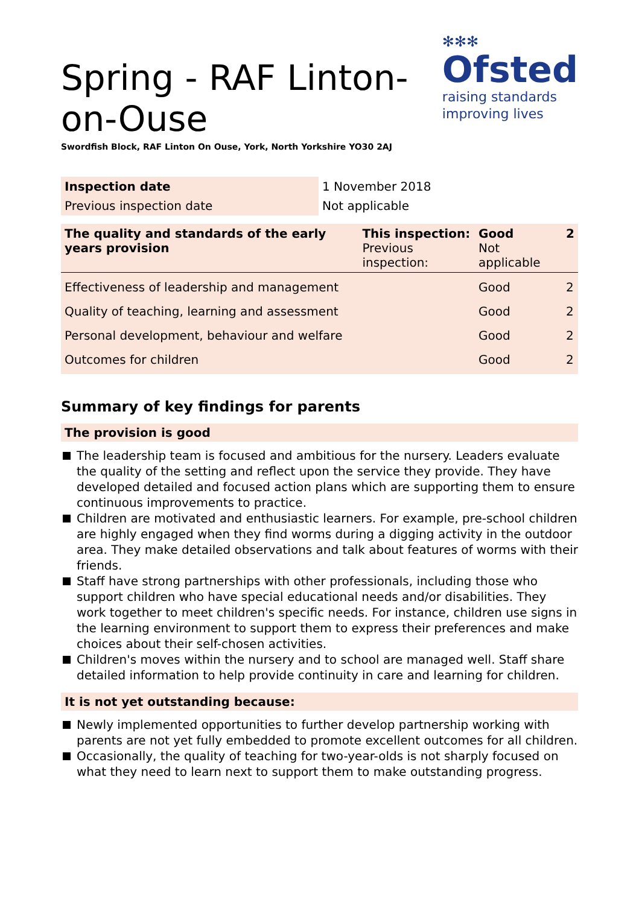Spring - RAF Linton-on-Ouse
✻✻✻
Ofsted
raising standards
improving lives
Swordfish Block, RAF Linton On Ouse, York, North Yorkshire YO30 2AJ
| Inspection date | 1 November 2018 |
| Previous inspection date | Not applicable |
| The quality and standards of the early years provision | This inspection: Previous inspection: | Good Not applicable | 2 |
| Effectiveness of leadership and management | | Good | 2 |
| Quality of teaching, learning and assessment | | Good | 2 |
| Personal development, behaviour and welfare | | Good | 2 |
| Outcomes for children | | Good | 2 |
Summary of key findings for parents
The provision is good
The leadership team is focused and ambitious for the nursery. Leaders evaluate the quality of the setting and reflect upon the service they provide. They have developed detailed and focused action plans which are supporting them to ensure continuous improvements to practice.
Children are motivated and enthusiastic learners. For example, pre-school children are highly engaged when they find worms during a digging activity in the outdoor area. They make detailed observations and talk about features of worms with their friends.
Staff have strong partnerships with other professionals, including those who support children who have special educational needs and/or disabilities. They work together to meet children's specific needs. For instance, children use signs in the learning environment to support them to express their preferences and make choices about their self-chosen activities.
Children's moves within the nursery and to school are managed well. Staff share detailed information to help provide continuity in care and learning for children.
It is not yet outstanding because:
Newly implemented opportunities to further develop partnership working with parents are not yet fully embedded to promote excellent outcomes for all children.
Occasionally, the quality of teaching for two-year-olds is not sharply focused on what they need to learn next to support them to make outstanding progress.